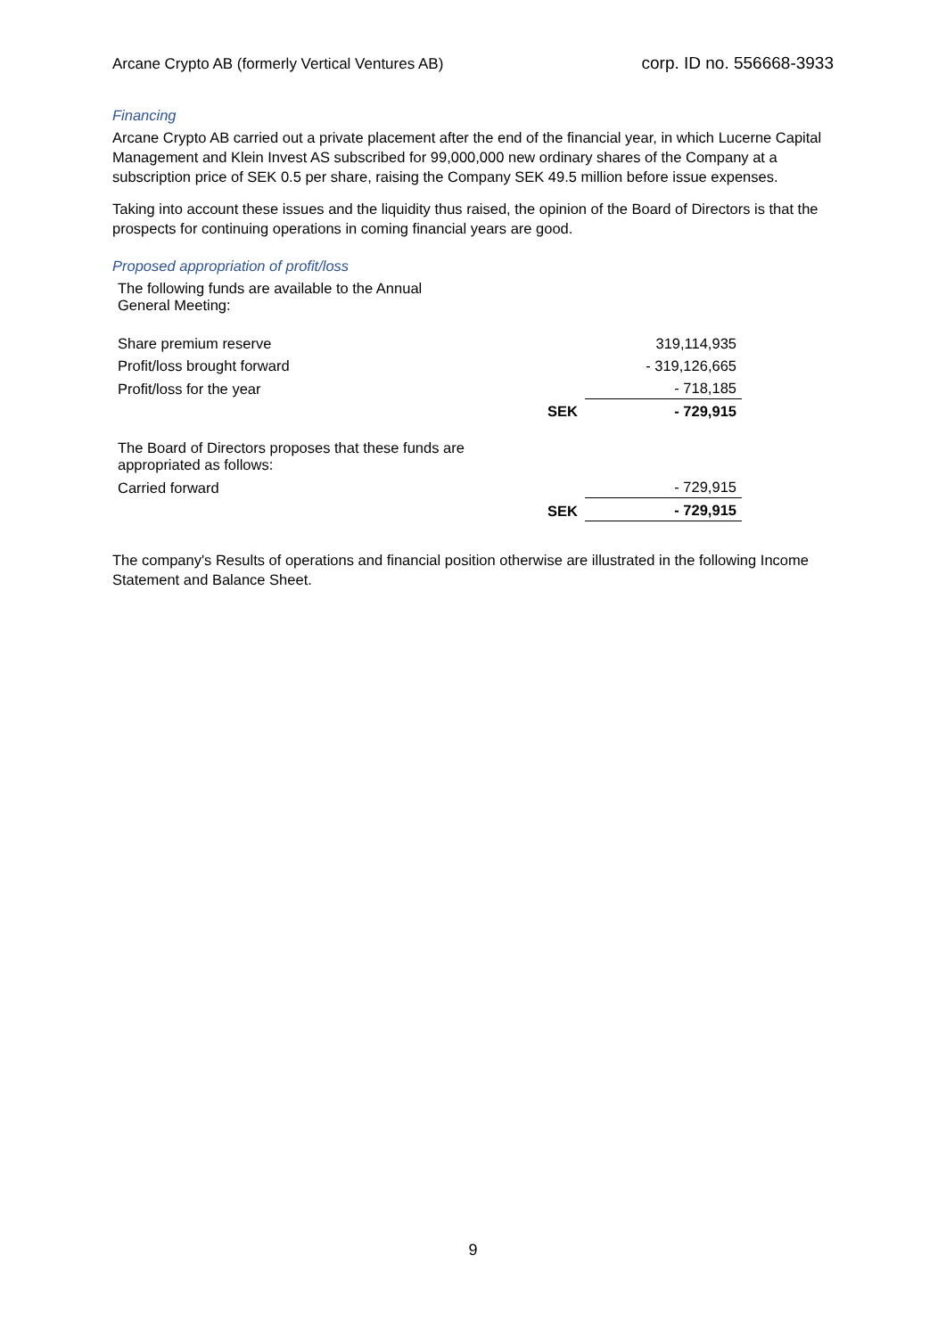Arcane Crypto AB (formerly Vertical Ventures AB) corp. ID no. 556668-3933
Financing
Arcane Crypto AB carried out a private placement after the end of the financial year, in which Lucerne Capital Management and Klein Invest AS subscribed for 99,000,000 new ordinary shares of the Company at a subscription price of SEK 0.5 per share, raising the Company SEK 49.5 million before issue expenses.
Taking into account these issues and the liquidity thus raised, the opinion of the Board of Directors is that the prospects for continuing operations in coming financial years are good.
Proposed appropriation of profit/loss
| The following funds are available to the Annual General Meeting: | | |
| Share premium reserve | | 319,114,935 |
| Profit/loss brought forward | | - 319,126,665 |
| Profit/loss for the year | | - 718,185 |
| | SEK | - 729,915 |
| The Board of Directors proposes that these funds are appropriated as follows: | | |
| Carried forward | | - 729,915 |
| | SEK | - 729,915 |
The company's Results of operations and financial position otherwise are illustrated in the following Income Statement and Balance Sheet.
9